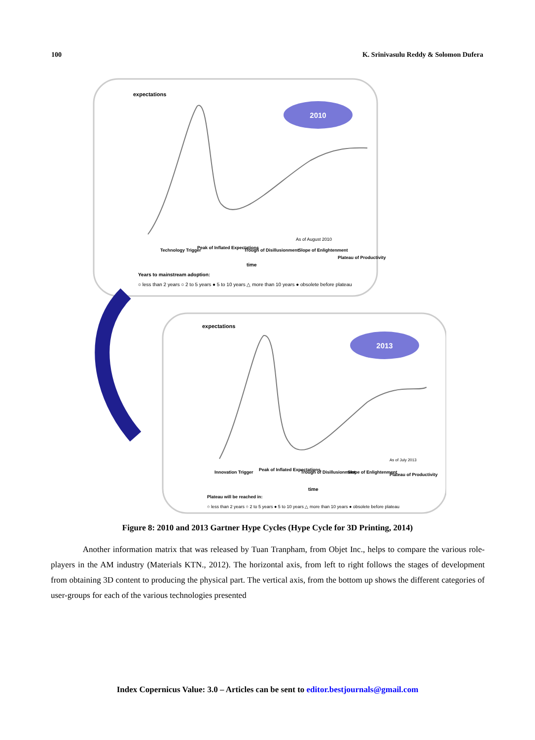100 K. Srinivasulu Reddy & Solomon Dufera
2010
expectations
As of August 2010
Technology Trigger
Peak of Inflated Expectations
Trough of Disillusionment
Slope of Enlightenment
Plateau of Productivity
time
Years to mainstream adoption:
○ less than 2 years ○ 2 to 5 years ● 5 to 10 years △ more than 10 years ● obsolete before plateau
2013
expectations
As of July 2013
Innovation Trigger
Peak of Inflated Expectations
Trough of Disillusionment
Slope of Enlightenment
Plateau of Productivity
time
Plateau will be reached in:
○ less than 2 years ○ 2 to 5 years ● 5 to 10 years △ more than 10 years ● obsolete before plateau
Figure 8: 2010 and 2013 Gartner Hype Cycles (Hype Cycle for 3D Printing, 2014)
Another information matrix that was released by Tuan Tranpham, from Objet Inc., helps to compare the various role-players in the AM industry (Materials KTN., 2012). The horizontal axis, from left to right follows the stages of development from obtaining 3D content to producing the physical part. The vertical axis, from the bottom up shows the different categories of user-groups for each of the various technologies presented
Index Copernicus Value: 3.0 – Articles can be sent to editor.bestjournals@gmail.com